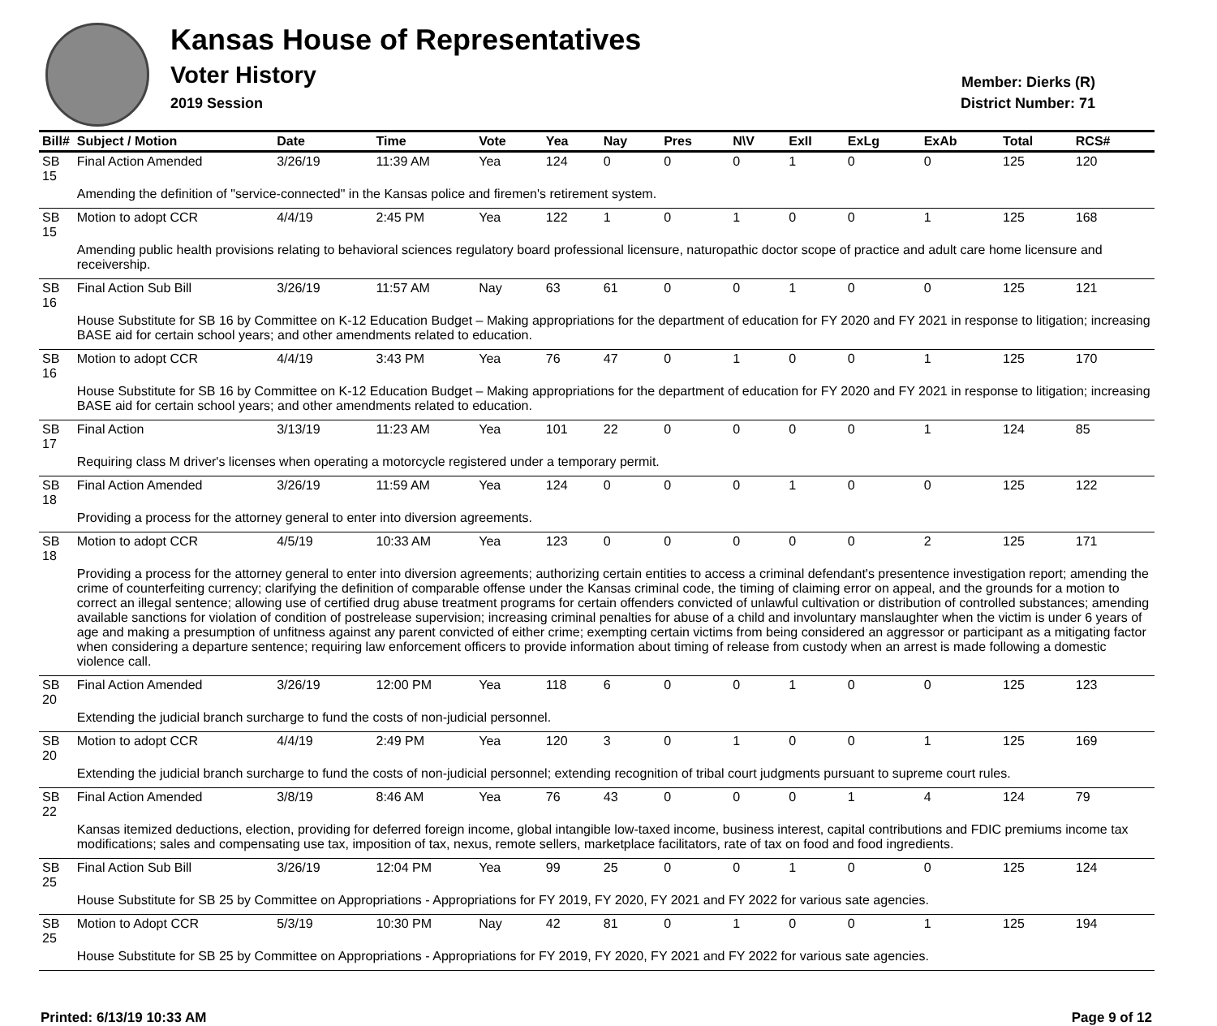Kansas House of Representatives
Voter History
2019 Session
Member: Dierks (R)
District Number: 71
| Bill# | Subject / Motion | Date | Time | Vote | Yea | Nay | Pres | N\V | ExII | ExLg | ExAb | Total | RCS# |
| --- | --- | --- | --- | --- | --- | --- | --- | --- | --- | --- | --- | --- | --- |
| SB 15 | Final Action Amended | 3/26/19 | 11:39 AM | Yea | 124 | 0 | 0 | 0 | 1 | 0 | 0 | 125 | 120 |
| | Amending the definition of "service-connected" in the Kansas police and firemen's retirement system. | | | | | | | | | | | | |
| SB 15 | Motion to adopt CCR | 4/4/19 | 2:45 PM | Yea | 122 | 1 | 0 | 1 | 0 | 0 | 1 | 125 | 168 |
| | Amending public health provisions relating to behavioral sciences regulatory board professional licensure, naturopathic doctor scope of practice and adult care home licensure and receivership. | | | | | | | | | | | | |
| SB 16 | Final Action Sub Bill | 3/26/19 | 11:57 AM | Nay | 63 | 61 | 0 | 0 | 1 | 0 | 0 | 125 | 121 |
| | House Substitute for SB 16 by Committee on K-12 Education Budget – Making appropriations for the department of education for FY 2020 and FY 2021 in response to litigation; increasing BASE aid for certain school years; and other amendments related to education. | | | | | | | | | | | | |
| SB 16 | Motion to adopt CCR | 4/4/19 | 3:43 PM | Yea | 76 | 47 | 0 | 1 | 0 | 0 | 1 | 125 | 170 |
| | House Substitute for SB 16 by Committee on K-12 Education Budget – Making appropriations for the department of education for FY 2020 and FY 2021 in response to litigation; increasing BASE aid for certain school years; and other amendments related to education. | | | | | | | | | | | | |
| SB 17 | Final Action | 3/13/19 | 11:23 AM | Yea | 101 | 22 | 0 | 0 | 0 | 0 | 1 | 124 | 85 |
| | Requiring class M driver's licenses when operating a motorcycle registered under a temporary permit. | | | | | | | | | | | | |
| SB 18 | Final Action Amended | 3/26/19 | 11:59 AM | Yea | 124 | 0 | 0 | 0 | 1 | 0 | 0 | 125 | 122 |
| | Providing a process for the attorney general to enter into diversion agreements. | | | | | | | | | | | | |
| SB 18 | Motion to adopt CCR | 4/5/19 | 10:33 AM | Yea | 123 | 0 | 0 | 0 | 0 | 0 | 2 | 125 | 171 |
| | Providing a process for the attorney general to enter into diversion agreements; authorizing certain entities to access a criminal defendant's presentence investigation report; amending the crime of counterfeiting currency; clarifying the definition of comparable offense under the Kansas criminal code, the timing of claiming error on appeal, and the grounds for a motion to correct an illegal sentence; allowing use of certified drug abuse treatment programs for certain offenders convicted of unlawful cultivation or distribution of controlled substances; amending available sanctions for violation of condition of postrelease supervision; increasing criminal penalties for abuse of a child and involuntary manslaughter when the victim is under 6 years of age and making a presumption of unfitness against any parent convicted of either crime; exempting certain victims from being considered an aggressor or participant as a mitigating factor when considering a departure sentence; requiring law enforcement officers to provide information about timing of release from custody when an arrest is made following a domestic violence call. | | | | | | | | | | | | |
| SB 20 | Final Action Amended | 3/26/19 | 12:00 PM | Yea | 118 | 6 | 0 | 0 | 1 | 0 | 0 | 125 | 123 |
| | Extending the judicial branch surcharge to fund the costs of non-judicial personnel. | | | | | | | | | | | | |
| SB 20 | Motion to adopt CCR | 4/4/19 | 2:49 PM | Yea | 120 | 3 | 0 | 1 | 0 | 0 | 1 | 125 | 169 |
| | Extending the judicial branch surcharge to fund the costs of non-judicial personnel; extending recognition of tribal court judgments pursuant to supreme court rules. | | | | | | | | | | | | |
| SB 22 | Final Action Amended | 3/8/19 | 8:46 AM | Yea | 76 | 43 | 0 | 0 | 0 | 1 | 4 | 124 | 79 |
| | Kansas itemized deductions, election, providing for deferred foreign income, global intangible low-taxed income, business interest, capital contributions and FDIC premiums income tax modifications; sales and compensating use tax, imposition of tax, nexus, remote sellers, marketplace facilitators, rate of tax on food and food ingredients. | | | | | | | | | | | | |
| SB 25 | Final Action Sub Bill | 3/26/19 | 12:04 PM | Yea | 99 | 25 | 0 | 0 | 1 | 0 | 0 | 125 | 124 |
| | House Substitute for SB 25 by Committee on Appropriations - Appropriations for FY 2019, FY 2020, FY 2021 and FY 2022 for various sate agencies. | | | | | | | | | | | | |
| SB 25 | Motion to Adopt CCR | 5/3/19 | 10:30 PM | Nay | 42 | 81 | 0 | 1 | 0 | 0 | 1 | 125 | 194 |
| | House Substitute for SB 25 by Committee on Appropriations - Appropriations for FY 2019, FY 2020, FY 2021 and FY 2022 for various sate agencies. | | | | | | | | | | | | |
Printed: 6/13/19 10:33 AM Page 9 of 12